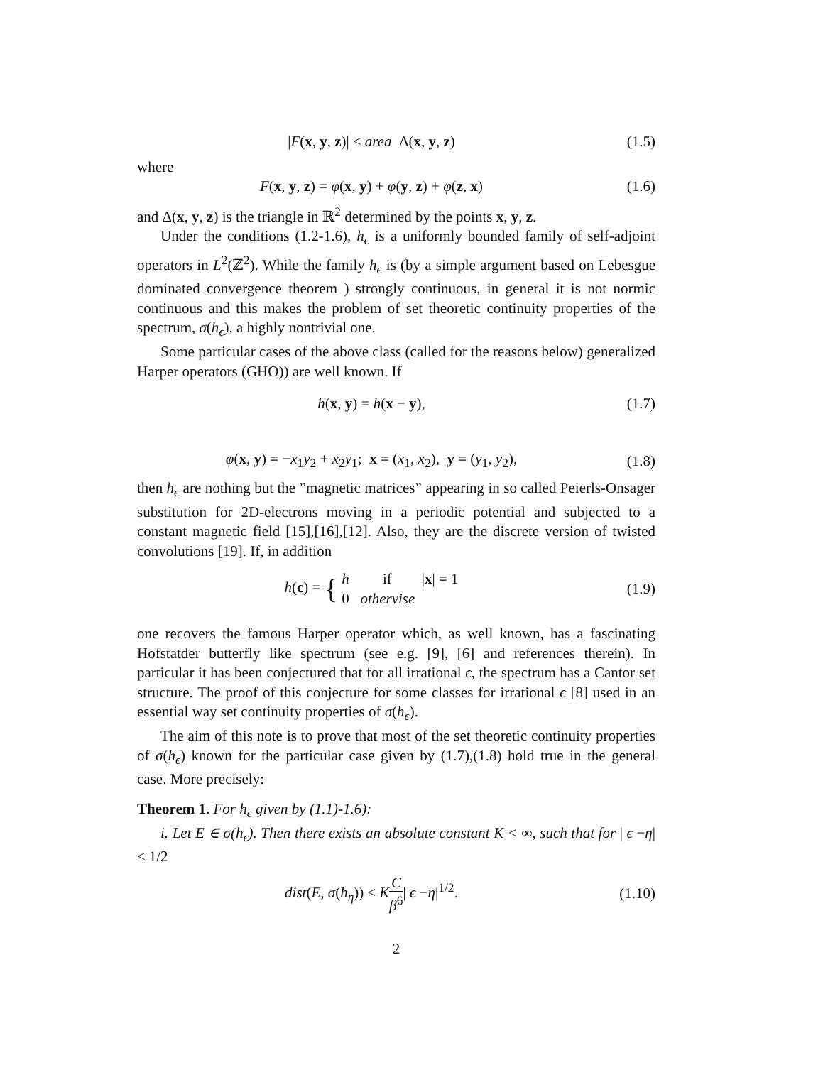|F(x, y, z)| ≤ area Δ(x, y, z)
(1.5)
where
F(x, y, z) = φ(x, y) + φ(y, z) + φ(z, x)
(1.6)
and Δ(x, y, z) is the triangle in ℝ<sup>2</sup> determined by the points x, y, z.
Under the conditions (1.2-1.6), h<sub>ϵ</sub> is a uniformly bounded family of self-adjoint operators in L<sup>2</sup>(ℤ<sup>2</sup>). While the family h<sub>ϵ</sub> is (by a simple argument based on Lebesgue dominated convergence theorem ) strongly continuous, in general it is not normic continuous and this makes the problem of set theoretic continuity properties of the spectrum, σ(h<sub>ϵ</sub>), a highly nontrivial one.
Some particular cases of the above class (called for the reasons below) generalized Harper operators (GHO)) are well known. If
h(x, y) = h(x − y), (1.7)
φ(x, y) = −x<sub>1</sub>y<sub>2</sub> + x<sub>2</sub>y<sub>1</sub>; x = (x<sub>1</sub>, x<sub>2</sub>), y = (y<sub>1</sub>, y<sub>2</sub>),
(1.8)
then h<sub>ϵ</sub> are nothing but the ”magnetic matrices” appearing in so called Peierls-Onsager substitution for 2D-electrons moving in a periodic potential and subjected to a constant magnetic field [15],[16],[12]. Also, they are the discrete version of twisted convolutions [19]. If, in addition
h(c) = { h if |x| = 1
0 othervise
(1.9)
one recovers the famous Harper operator which, as well known, has a fascinating Hofstatder butterfly like spectrum (see e.g. [9], [6] and references therein). In particular it has been conjectured that for all irrational ϵ, the spectrum has a Cantor set structure. The proof of this conjecture for some classes for irrational ϵ [8] used in an essential way set continuity properties of σ(h<sub>ϵ</sub>).
The aim of this note is to prove that most of the set theoretic continuity properties of σ(h<sub>ϵ</sub>) known for the particular case given by (1.7),(1.8) hold true in the general case. More precisely:
Theorem 1. For h<sub>ϵ</sub> given by (1.1)-1.6):
i. Let E ∈ σ(h<sub>ϵ</sub>). Then there exists an absolute constant K < ∞, such that for | ϵ −η| ≤ 1/2
dist(E, σ(h<sub>η</sub>)) ≤ KC β<sup>6</sup>| ϵ −η|<sup>1/2</sup>.
(1.10)
2